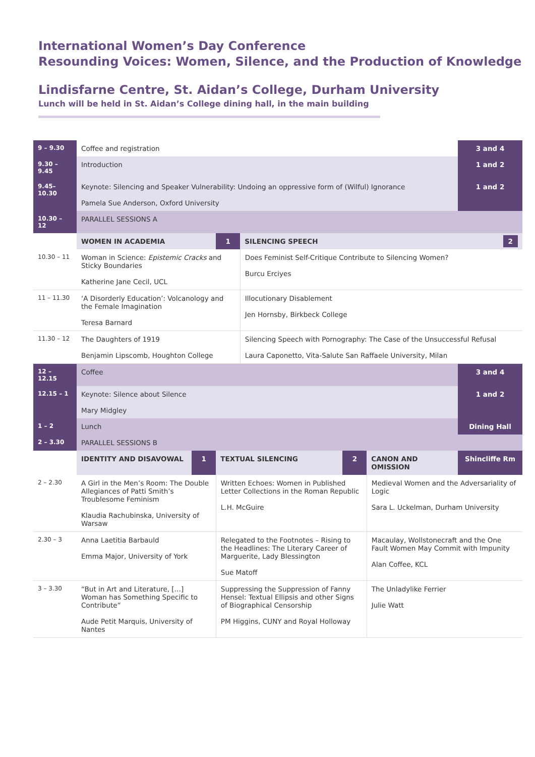International Women’s Day Conference
Resounding Voices: Women, Silence, and the Production of Knowledge
Lindisfarne Centre, St. Aidan’s College, Durham University
Lunch will be held in St. Aidan’s College dining hall, in the main building
| 9 – 9.30 | Coffee and registration | | | | | | 3 and 4 |
| 9.30 – 9.45 | Introduction | | | | | | 1 and 2 |
| 9.45– 10.30 | Keynote: Silencing and Speaker Vulnerability: Undoing an oppressive form of (Wilful) Ignorance Pamela Sue Anderson, Oxford University | | | | | | 1 and 2 |
| 10.30 – 12 | PARALLEL SESSIONS A | | | | | | |
| | WOMEN IN ACADEMIA | | 1 | SILENCING SPEECH | | | 2 |
| 10.30 – 11 | Woman in Science: Epistemic Cracks and Sticky Boundaries Katherine Jane Cecil, UCL | | | Does Feminist Self-Critique Contribute to Silencing Women? Burcu Erciyes | | | |
| 11 – 11.30 | ‘A Disorderly Education’: Volcanology and the Female Imagination Teresa Barnard | | | Illocutionary Disablement Jen Hornsby, Birkbeck College | | | |
| 11.30 – 12 | The Daughters of 1919 Benjamin Lipscomb, Houghton College | | | Silencing Speech with Pornography: The Case of the Unsuccessful Refusal Laura Caponetto, Vita-Salute San Raffaele University, Milan | | | |
| 12 – 12.15 | Coffee | | | | | | 3 and 4 |
| 12.15 – 1 | Keynote: Silence about Silence Mary Midgley | | | | | | 1 and 2 |
| 1 – 2 | Lunch | | | | | | Dining Hall |
| 2 – 3.30 | PARALLEL SESSIONS B | | | | | | |
| | IDENTITY AND DISAVOWAL | 1 | TEXTUAL SILENCING | | 2 | CANON AND OMISSION | Shincliffe Rm |
| 2 – 2.30 | A Girl in the Men’s Room: The Double Allegiances of Patti Smith’s Troublesome Feminism Klaudia Rachubinska, University of Warsaw | | Written Echoes: Women in Published Letter Collections in the Roman Republic L.H. McGuire | | | Medieval Women and the Adversariality of Logic Sara L. Uckelman, Durham University | |
| 2.30 – 3 | Anna Laetitia Barbauld Emma Major, University of York | | Relegated to the Footnotes – Rising to the Headlines: The Literary Career of Marguerite, Lady Blessington Sue Matoff | | | Macaulay, Wollstonecraft and the One Fault Women May Commit with Impunity Alan Coffee, KCL | |
| 3 – 3.30 | “But in Art and Literature, […] Woman has Something Specific to Contribute” Aude Petit Marquis, University of Nantes | | Suppressing the Suppression of Fanny Hensel: Textual Ellipsis and other Signs of Biographical Censorship PM Higgins, CUNY and Royal Holloway | | | The Unladylike Ferrier Julie Watt | |